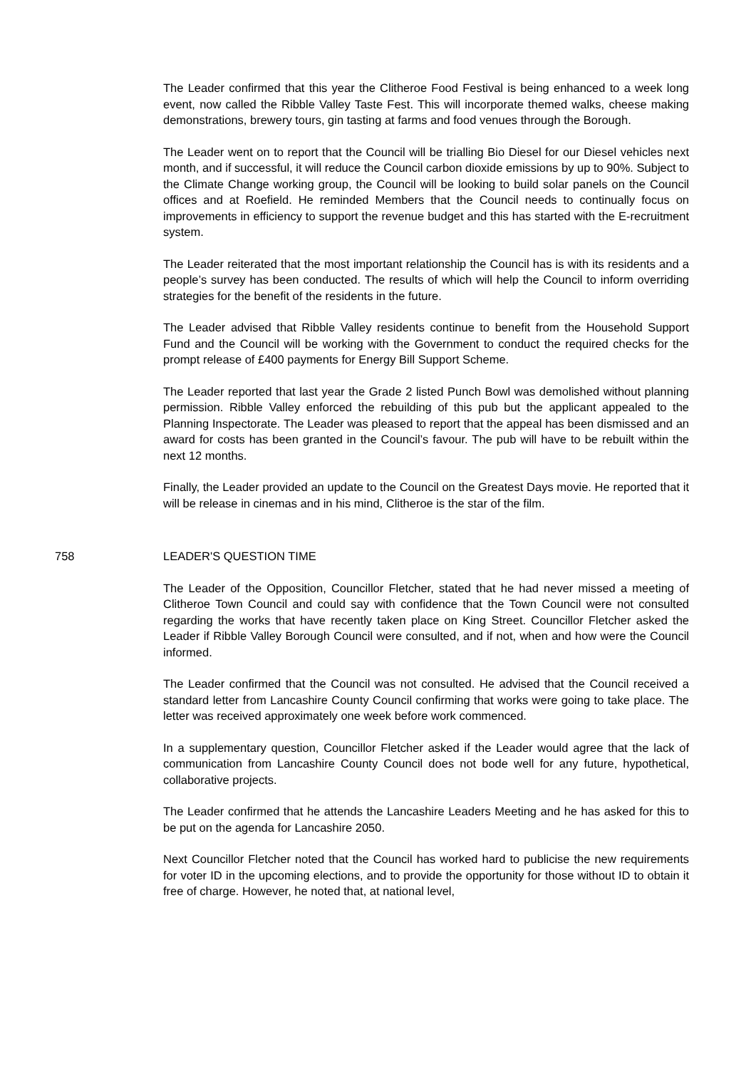The Leader confirmed that this year the Clitheroe Food Festival is being enhanced to a week long event, now called the Ribble Valley Taste Fest. This will incorporate themed walks, cheese making demonstrations, brewery tours, gin tasting at farms and food venues through the Borough.
The Leader went on to report that the Council will be trialling Bio Diesel for our Diesel vehicles next month, and if successful, it will reduce the Council carbon dioxide emissions by up to 90%. Subject to the Climate Change working group, the Council will be looking to build solar panels on the Council offices and at Roefield. He reminded Members that the Council needs to continually focus on improvements in efficiency to support the revenue budget and this has started with the E-recruitment system.
The Leader reiterated that the most important relationship the Council has is with its residents and a people’s survey has been conducted. The results of which will help the Council to inform overriding strategies for the benefit of the residents in the future.
The Leader advised that Ribble Valley residents continue to benefit from the Household Support Fund and the Council will be working with the Government to conduct the required checks for the prompt release of £400 payments for Energy Bill Support Scheme.
The Leader reported that last year the Grade 2 listed Punch Bowl was demolished without planning permission. Ribble Valley enforced the rebuilding of this pub but the applicant appealed to the Planning Inspectorate. The Leader was pleased to report that the appeal has been dismissed and an award for costs has been granted in the Council’s favour. The pub will have to be rebuilt within the next 12 months.
Finally, the Leader provided an update to the Council on the Greatest Days movie. He reported that it will be release in cinemas and in his mind, Clitheroe is the star of the film.
758 LEADER'S QUESTION TIME
The Leader of the Opposition, Councillor Fletcher, stated that he had never missed a meeting of Clitheroe Town Council and could say with confidence that the Town Council were not consulted regarding the works that have recently taken place on King Street. Councillor Fletcher asked the Leader if Ribble Valley Borough Council were consulted, and if not, when and how were the Council informed.
The Leader confirmed that the Council was not consulted. He advised that the Council received a standard letter from Lancashire County Council confirming that works were going to take place. The letter was received approximately one week before work commenced.
In a supplementary question, Councillor Fletcher asked if the Leader would agree that the lack of communication from Lancashire County Council does not bode well for any future, hypothetical, collaborative projects.
The Leader confirmed that he attends the Lancashire Leaders Meeting and he has asked for this to be put on the agenda for Lancashire 2050.
Next Councillor Fletcher noted that the Council has worked hard to publicise the new requirements for voter ID in the upcoming elections, and to provide the opportunity for those without ID to obtain it free of charge. However, he noted that, at national level,